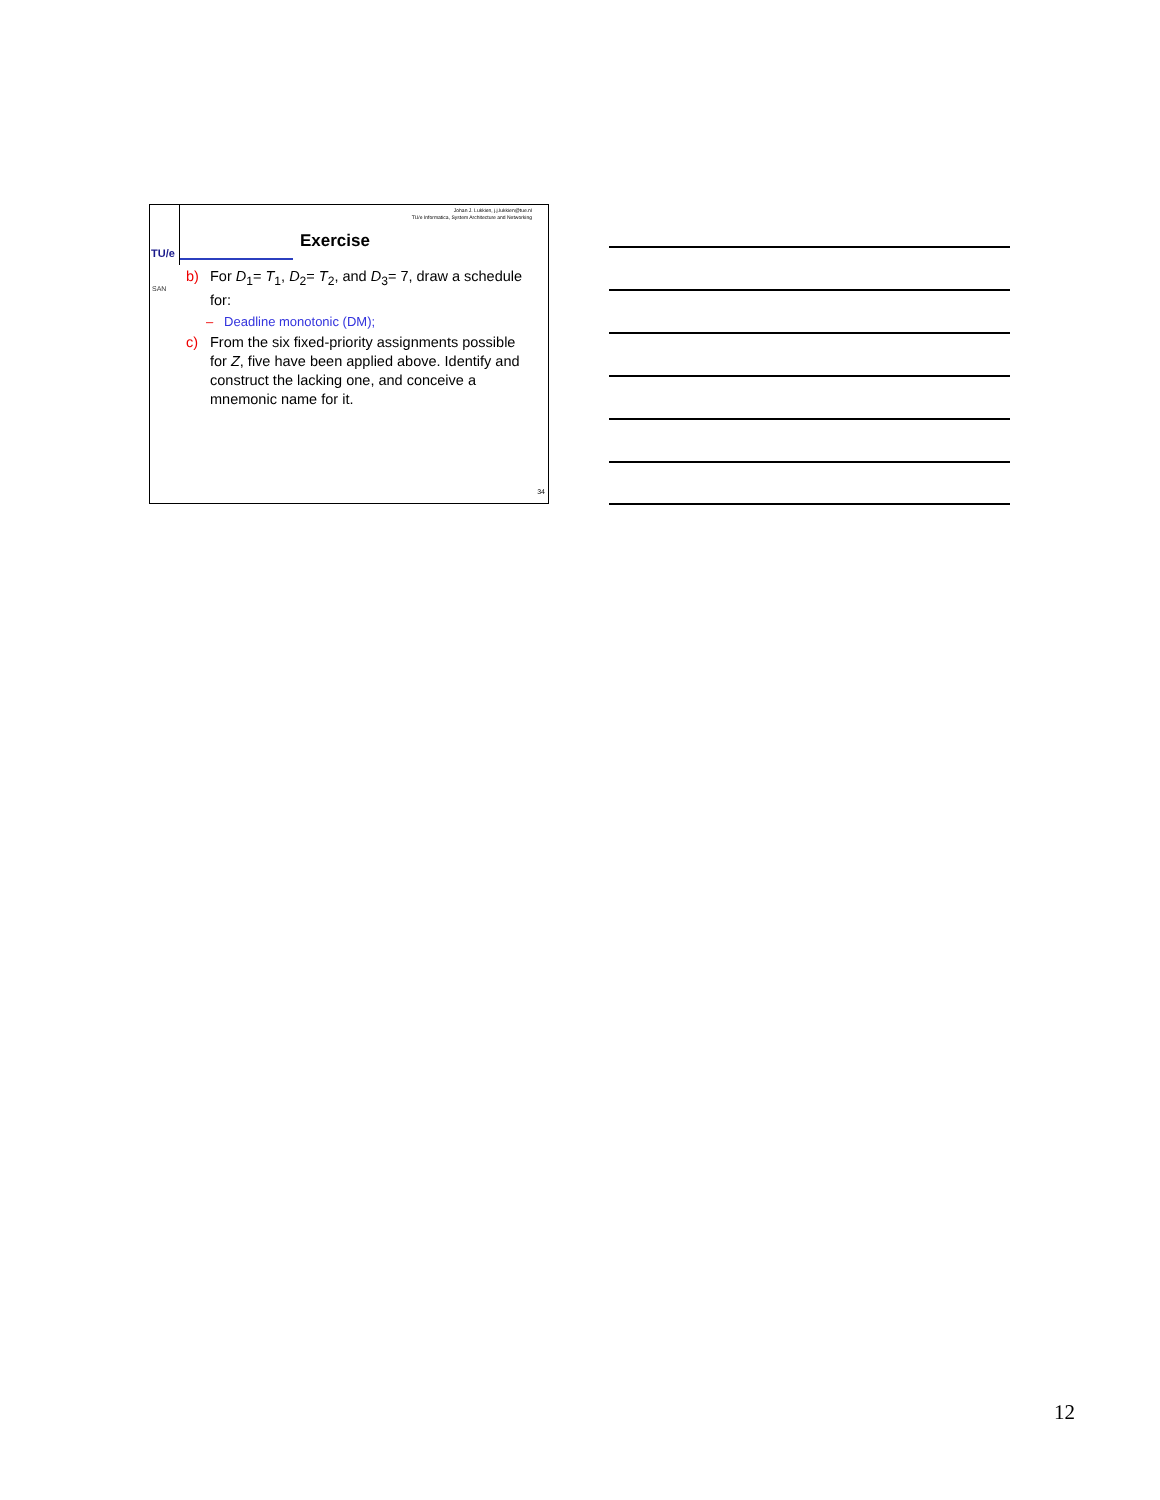Johan J. Lukkien, j.j.lukkien@tue.nl
TU/e Informatica, System Architecture and Networking
TU/e
SAN
Exercise
b) For D<sub>1</sub>= T<sub>1</sub>, D<sub>2</sub>= T<sub>2</sub>, and D<sub>3</sub>= 7, draw a schedule for:
– Deadline monotonic (DM);
c) From the six fixed-priority assignments possible for Z, five have been applied above. Identify and construct the lacking one, and conceive a mnemonic name for it.
34
12